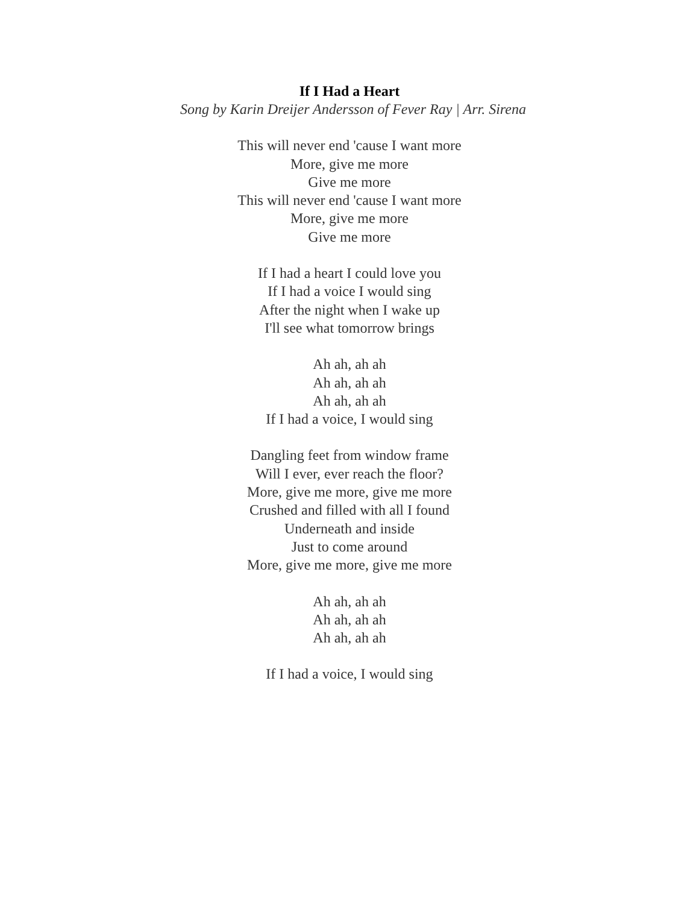If I Had a Heart
Song by Karin Dreijer Andersson of Fever Ray | Arr. Sirena
This will never end 'cause I want more
More, give me more
Give me more
This will never end 'cause I want more
More, give me more
Give me more
If I had a heart I could love you
If I had a voice I would sing
After the night when I wake up
I'll see what tomorrow brings
Ah ah, ah ah
Ah ah, ah ah
Ah ah, ah ah
If I had a voice, I would sing
Dangling feet from window frame
Will I ever, ever reach the floor?
More, give me more, give me more
Crushed and filled with all I found
Underneath and inside
Just to come around
More, give me more, give me more
Ah ah, ah ah
Ah ah, ah ah
Ah ah, ah ah
If I had a voice, I would sing